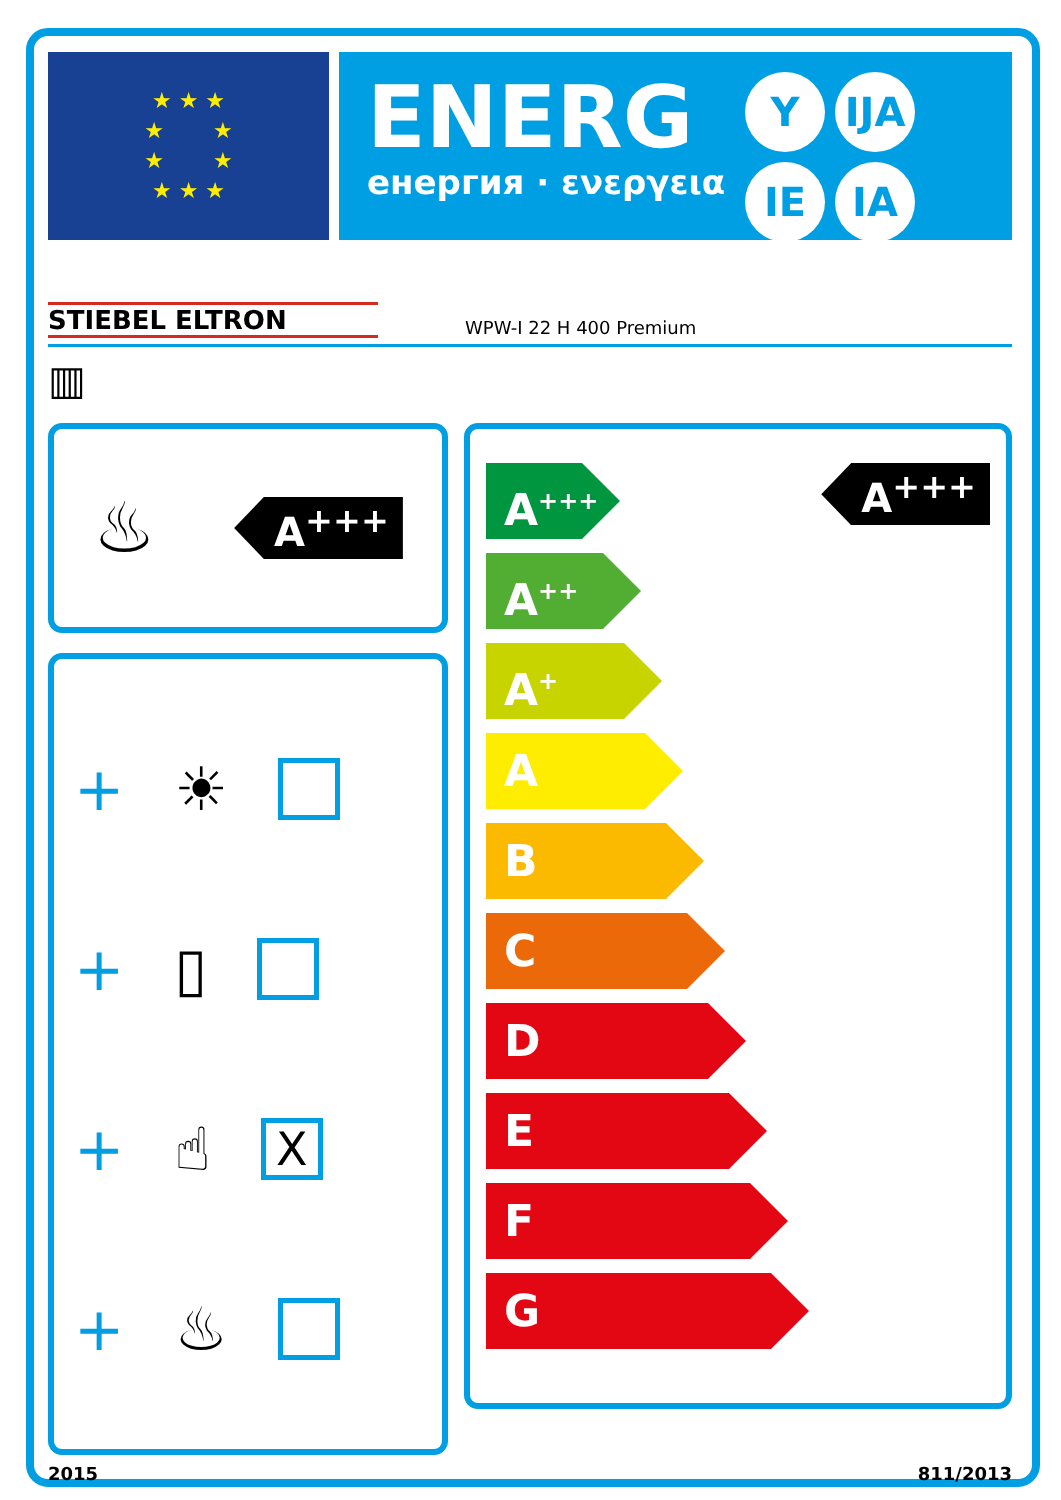★ ★ ★
★ ★
★ ★
★ ★ ★
ENERG
енергия · ενεργεια
Y IJA IE IA
STIEBEL ELTRON WPW-I 22 H 400 Premium
▥
♨
A<sup>+++</sup>
+ ☀
+ ▯
+ ☝
X
+ ♨
A<sup>+++</sup>
A<sup>+++</sup>
A<sup>++</sup>
A<sup>+</sup>
A
B
C
D
E
F
G
2015 811/2013